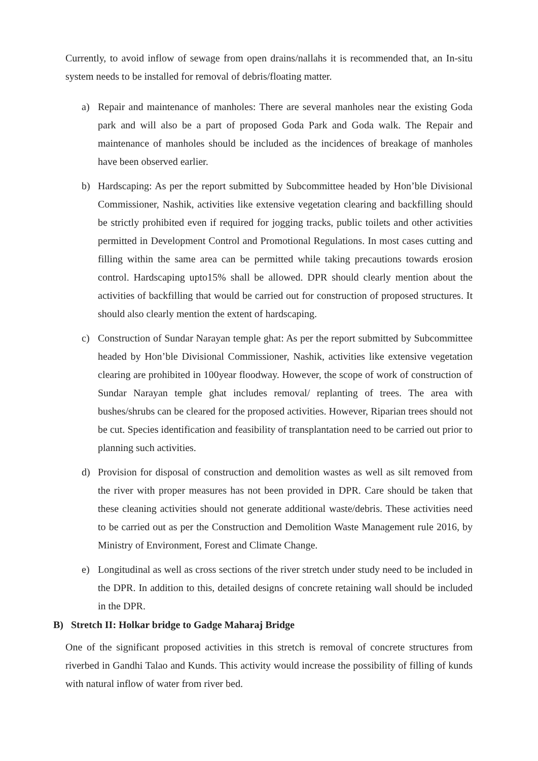Currently, to avoid inflow of sewage from open drains/nallahs it is recommended that, an In-situ system needs to be installed for removal of debris/floating matter.
a) Repair and maintenance of manholes: There are several manholes near the existing Goda park and will also be a part of proposed Goda Park and Goda walk. The Repair and maintenance of manholes should be included as the incidences of breakage of manholes have been observed earlier.
b) Hardscaping: As per the report submitted by Subcommittee headed by Hon’ble Divisional Commissioner, Nashik, activities like extensive vegetation clearing and backfilling should be strictly prohibited even if required for jogging tracks, public toilets and other activities permitted in Development Control and Promotional Regulations. In most cases cutting and filling within the same area can be permitted while taking precautions towards erosion control. Hardscaping upto15% shall be allowed. DPR should clearly mention about the activities of backfilling that would be carried out for construction of proposed structures. It should also clearly mention the extent of hardscaping.
c) Construction of Sundar Narayan temple ghat: As per the report submitted by Subcommittee headed by Hon’ble Divisional Commissioner, Nashik, activities like extensive vegetation clearing are prohibited in 100year floodway. However, the scope of work of construction of Sundar Narayan temple ghat includes removal/ replanting of trees. The area with bushes/shrubs can be cleared for the proposed activities. However, Riparian trees should not be cut. Species identification and feasibility of transplantation need to be carried out prior to planning such activities.
d) Provision for disposal of construction and demolition wastes as well as silt removed from the river with proper measures has not been provided in DPR. Care should be taken that these cleaning activities should not generate additional waste/debris. These activities need to be carried out as per the Construction and Demolition Waste Management rule 2016, by Ministry of Environment, Forest and Climate Change.
e) Longitudinal as well as cross sections of the river stretch under study need to be included in the DPR. In addition to this, detailed designs of concrete retaining wall should be included in the DPR.
B) Stretch II: Holkar bridge to Gadge Maharaj Bridge
One of the significant proposed activities in this stretch is removal of concrete structures from riverbed in Gandhi Talao and Kunds. This activity would increase the possibility of filling of kunds with natural inflow of water from river bed.